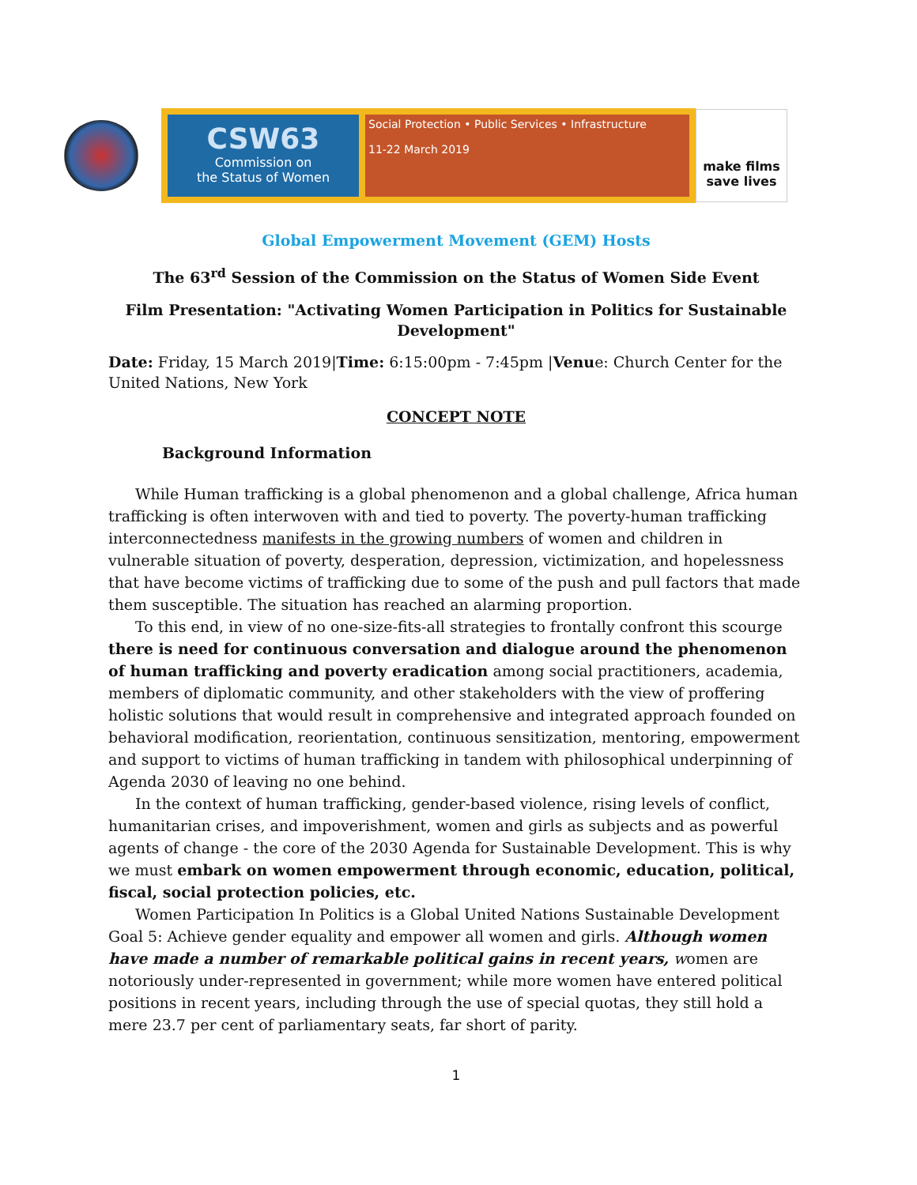CSW63
Commission on
the Status of Women
Social Protection • Public Services • Infrastructure
11-22 March 2019
make films
save lives
Global Empowerment Movement (GEM) Hosts
The 63<sup>rd</sup> Session of the Commission on the Status of Women Side Event
Film Presentation: "Activating Women Participation in Politics for Sustainable Development"
Date: Friday, 15 March 2019|Time: 6:15:00pm - 7:45pm |Venue: Church Center for the United Nations, New York
CONCEPT NOTE
Background Information
While Human trafficking is a global phenomenon and a global challenge, Africa human trafficking is often interwoven with and tied to poverty. The poverty-human trafficking interconnectedness manifests in the growing numbers of women and children in vulnerable situation of poverty, desperation, depression, victimization, and hopelessness that have become victims of trafficking due to some of the push and pull factors that made them susceptible. The situation has reached an alarming proportion.
To this end, in view of no one-size-fits-all strategies to frontally confront this scourge there is need for continuous conversation and dialogue around the phenomenon of human trafficking and poverty eradication among social practitioners, academia, members of diplomatic community, and other stakeholders with the view of proffering holistic solutions that would result in comprehensive and integrated approach founded on behavioral modification, reorientation, continuous sensitization, mentoring, empowerment and support to victims of human trafficking in tandem with philosophical underpinning of Agenda 2030 of leaving no one behind.
In the context of human trafficking, gender-based violence, rising levels of conflict, humanitarian crises, and impoverishment, women and girls as subjects and as powerful agents of change - the core of the 2030 Agenda for Sustainable Development. This is why we must embark on women empowerment through economic, education, political, fiscal, social protection policies, etc.
Women Participation In Politics is a Global United Nations Sustainable Development Goal 5: Achieve gender equality and empower all women and girls. Although women have made a number of remarkable political gains in recent years, women are notoriously under-represented in government; while more women have entered political positions in recent years, including through the use of special quotas, they still hold a mere 23.7 per cent of parliamentary seats, far short of parity.
1